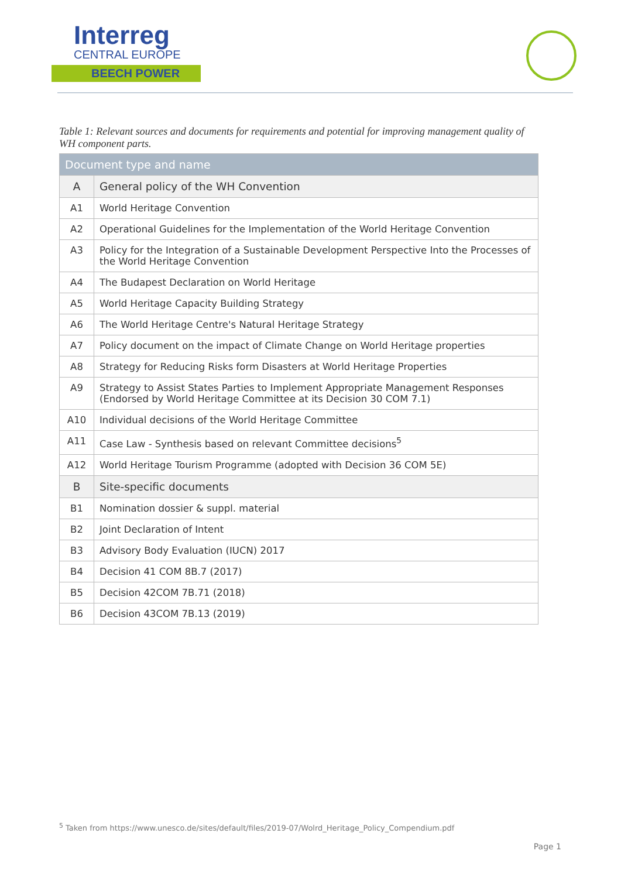Interreg
CENTRAL EUROPE
BEECH POWER
Table 1: Relevant sources and documents for requirements and potential for improving management quality of WH component parts.
| Document type and name | |
| --- | --- |
| A | General policy of the WH Convention |
| A1 | World Heritage Convention |
| A2 | Operational Guidelines for the Implementation of the World Heritage Convention |
| A3 | Policy for the Integration of a Sustainable Development Perspective Into the Processes of the World Heritage Convention |
| A4 | The Budapest Declaration on World Heritage |
| A5 | World Heritage Capacity Building Strategy |
| A6 | The World Heritage Centre's Natural Heritage Strategy |
| A7 | Policy document on the impact of Climate Change on World Heritage properties |
| A8 | Strategy for Reducing Risks form Disasters at World Heritage Properties |
| A9 | Strategy to Assist States Parties to Implement Appropriate Management Responses (Endorsed by World Heritage Committee at its Decision 30 COM 7.1) |
| A10 | Individual decisions of the World Heritage Committee |
| A11 | Case Law - Synthesis based on relevant Committee decisions<sup>5</sup> |
| A12 | World Heritage Tourism Programme (adopted with Decision 36 COM 5E) |
| B | Site-specific documents |
| B1 | Nomination dossier & suppl. material |
| B2 | Joint Declaration of Intent |
| B3 | Advisory Body Evaluation (IUCN) 2017 |
| B4 | Decision 41 COM 8B.7 (2017) |
| B5 | Decision 42COM 7B.71 (2018) |
| B6 | Decision 43COM 7B.13 (2019) |
<sup>5</sup> Taken from https://www.unesco.de/sites/default/files/2019-07/Wolrd_Heritage_Policy_Compendium.pdf
Page 1